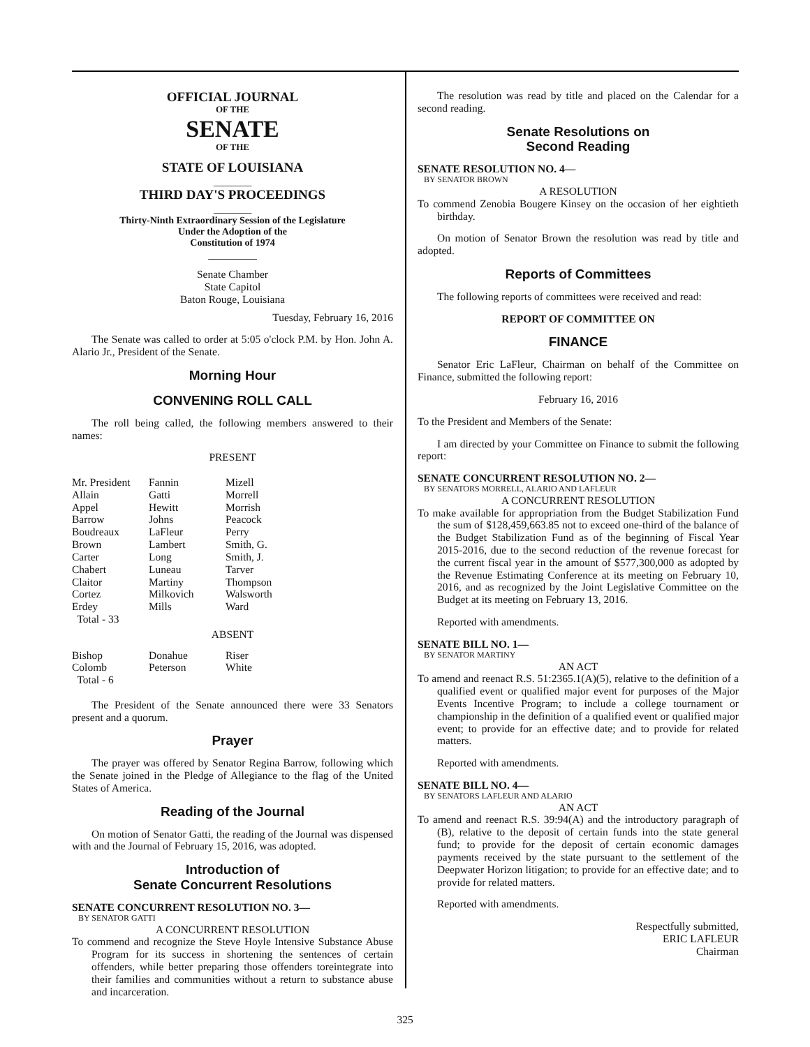OFFICIAL JOURNAL
OF THE
SENATE
OF THE
STATE OF LOUISIANA
_______
THIRD DAY'S PROCEEDINGS
_______
Thirty-Ninth Extraordinary Session of the Legislature
Under the Adoption of the
Constitution of 1974
_________
Senate Chamber
State Capitol
Baton Rouge, Louisiana
Tuesday, February 16, 2016
The Senate was called to order at 5:05 o'clock P.M. by Hon. John A. Alario Jr., President of the Senate.
Morning Hour
CONVENING ROLL CALL
The roll being called, the following members answered to their names:
PRESENT
| Mr. President | Fannin | Mizell |
| Allain | Gatti | Morrell |
| Appel | Hewitt | Morrish |
| Barrow | Johns | Peacock |
| Boudreaux | LaFleur | Perry |
| Brown | Lambert | Smith, G. |
| Carter | Long | Smith, J. |
| Chabert | Luneau | Tarver |
| Claitor | Martiny | Thompson |
| Cortez | Milkovich | Walsworth |
| Erdey | Mills | Ward |
| Total - 33 | | |
ABSENT
| Bishop | Donahue | Riser |
| Colomb | Peterson | White |
| Total - 6 | | |
The President of the Senate announced there were 33 Senators present and a quorum.
Prayer
The prayer was offered by Senator Regina Barrow, following which the Senate joined in the Pledge of Allegiance to the flag of the United States of America.
Reading of the Journal
On motion of Senator Gatti, the reading of the Journal was dispensed with and the Journal of February 15, 2016, was adopted.
Introduction of
Senate Concurrent Resolutions
SENATE CONCURRENT RESOLUTION NO. 3—
BY SENATOR GATTI
A CONCURRENT RESOLUTION
To commend and recognize the Steve Hoyle Intensive Substance Abuse Program for its success in shortening the sentences of certain offenders, while better preparing those offenders toreintegrate into their families and communities without a return to substance abuse and incarceration.
The resolution was read by title and placed on the Calendar for a second reading.
Senate Resolutions on
Second Reading
SENATE RESOLUTION NO. 4—
BY SENATOR BROWN
A RESOLUTION
To commend Zenobia Bougere Kinsey on the occasion of her eightieth birthday.
On motion of Senator Brown the resolution was read by title and adopted.
Reports of Committees
The following reports of committees were received and read:
REPORT OF COMMITTEE ON
FINANCE
Senator Eric LaFleur, Chairman on behalf of the Committee on Finance, submitted the following report:
February 16, 2016
To the President and Members of the Senate:
I am directed by your Committee on Finance to submit the following report:
SENATE CONCURRENT RESOLUTION NO. 2—
BY SENATORS MORRELL, ALARIO AND LAFLEUR
A CONCURRENT RESOLUTION
To make available for appropriation from the Budget Stabilization Fund the sum of $128,459,663.85 not to exceed one-third of the balance of the Budget Stabilization Fund as of the beginning of Fiscal Year 2015-2016, due to the second reduction of the revenue forecast for the current fiscal year in the amount of $577,300,000 as adopted by the Revenue Estimating Conference at its meeting on February 10, 2016, and as recognized by the Joint Legislative Committee on the Budget at its meeting on February 13, 2016.
Reported with amendments.
SENATE BILL NO. 1—
BY SENATOR MARTINY
AN ACT
To amend and reenact R.S. 51:2365.1(A)(5), relative to the definition of a qualified event or qualified major event for purposes of the Major Events Incentive Program; to include a college tournament or championship in the definition of a qualified event or qualified major event; to provide for an effective date; and to provide for related matters.
Reported with amendments.
SENATE BILL NO. 4—
BY SENATORS LAFLEUR AND ALARIO
AN ACT
To amend and reenact R.S. 39:94(A) and the introductory paragraph of (B), relative to the deposit of certain funds into the state general fund; to provide for the deposit of certain economic damages payments received by the state pursuant to the settlement of the Deepwater Horizon litigation; to provide for an effective date; and to provide for related matters.
Reported with amendments.
Respectfully submitted,
ERIC LAFLEUR
Chairman
325